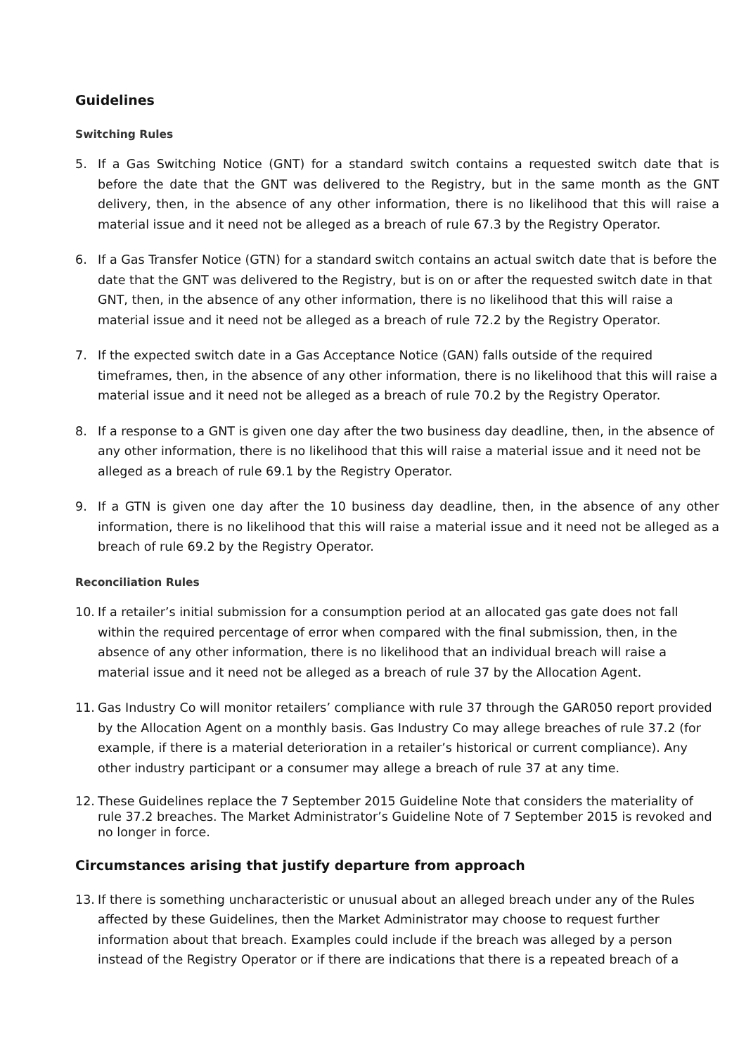Guidelines
Switching Rules
5. If a Gas Switching Notice (GNT) for a standard switch contains a requested switch date that is before the date that the GNT was delivered to the Registry, but in the same month as the GNT delivery, then, in the absence of any other information, there is no likelihood that this will raise a material issue and it need not be alleged as a breach of rule 67.3 by the Registry Operator.
6. If a Gas Transfer Notice (GTN) for a standard switch contains an actual switch date that is before the date that the GNT was delivered to the Registry, but is on or after the requested switch date in that GNT, then, in the absence of any other information, there is no likelihood that this will raise a material issue and it need not be alleged as a breach of rule 72.2 by the Registry Operator.
7. If the expected switch date in a Gas Acceptance Notice (GAN) falls outside of the required timeframes, then, in the absence of any other information, there is no likelihood that this will raise a material issue and it need not be alleged as a breach of rule 70.2 by the Registry Operator.
8. If a response to a GNT is given one day after the two business day deadline, then, in the absence of any other information, there is no likelihood that this will raise a material issue and it need not be alleged as a breach of rule 69.1 by the Registry Operator.
9. If a GTN is given one day after the 10 business day deadline, then, in the absence of any other information, there is no likelihood that this will raise a material issue and it need not be alleged as a breach of rule 69.2 by the Registry Operator.
Reconciliation Rules
10. If a retailer’s initial submission for a consumption period at an allocated gas gate does not fall within the required percentage of error when compared with the final submission, then, in the absence of any other information, there is no likelihood that an individual breach will raise a material issue and it need not be alleged as a breach of rule 37 by the Allocation Agent.
11. Gas Industry Co will monitor retailers’ compliance with rule 37 through the GAR050 report provided by the Allocation Agent on a monthly basis. Gas Industry Co may allege breaches of rule 37.2 (for example, if there is a material deterioration in a retailer’s historical or current compliance). Any other industry participant or a consumer may allege a breach of rule 37 at any time.
12. These Guidelines replace the 7 September 2015 Guideline Note that considers the materiality of rule 37.2 breaches. The Market Administrator’s Guideline Note of 7 September 2015 is revoked and no longer in force.
Circumstances arising that justify departure from approach
13. If there is something uncharacteristic or unusual about an alleged breach under any of the Rules affected by these Guidelines, then the Market Administrator may choose to request further information about that breach. Examples could include if the breach was alleged by a person instead of the Registry Operator or if there are indications that there is a repeated breach of a